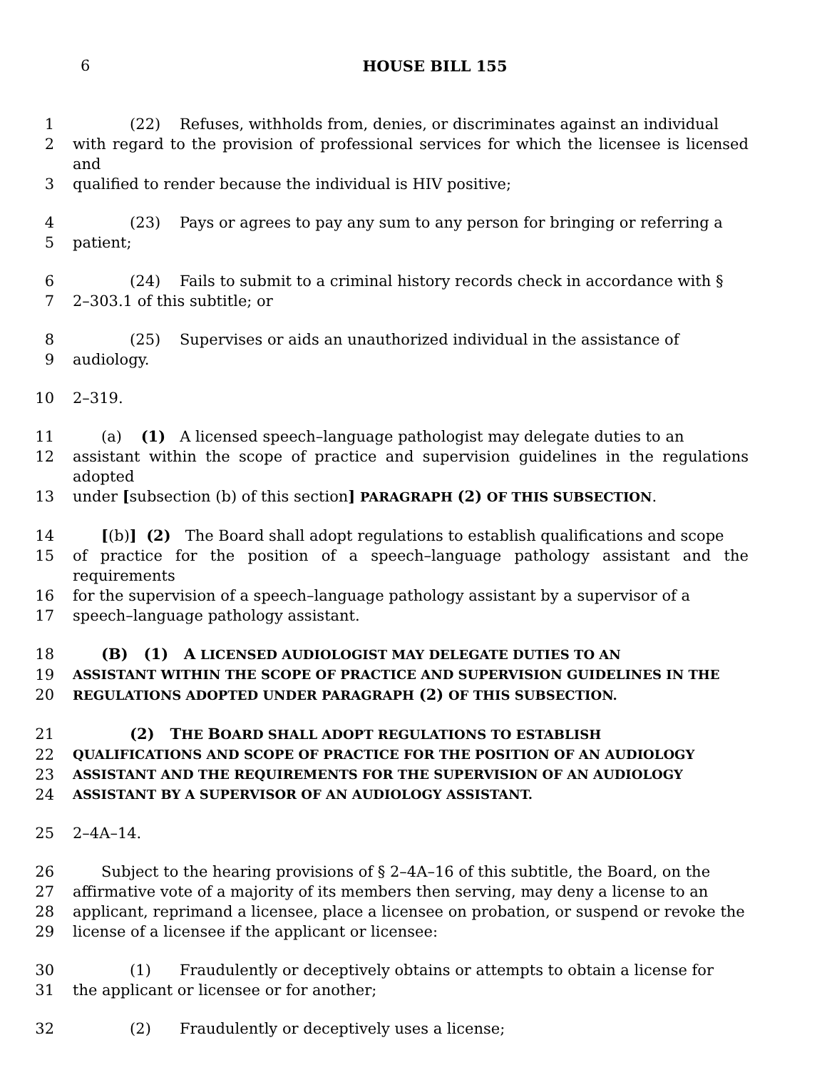6
HOUSE BILL 155
1 (22) Refuses, withholds from, denies, or discriminates against an individual
2 with regard to the provision of professional services for which the licensee is licensed and
3 qualified to render because the individual is HIV positive;
4 (23) Pays or agrees to pay any sum to any person for bringing or referring a
5 patient;
6 (24) Fails to submit to a criminal history records check in accordance with §
7 2–303.1 of this subtitle; or
8 (25) Supervises or aids an unauthorized individual in the assistance of
9 audiology.
10 2–319.
11 (a) (1) A licensed speech–language pathologist may delegate duties to an
12 assistant within the scope of practice and supervision guidelines in the regulations adopted
13 under [subsection (b) of this section] PARAGRAPH (2) OF THIS SUBSECTION.
14 [(b)] (2) The Board shall adopt regulations to establish qualifications and scope
15 of practice for the position of a speech–language pathology assistant and the requirements
16 for the supervision of a speech–language pathology assistant by a supervisor of a
17 speech–language pathology assistant.
18 (B) (1) A LICENSED AUDIOLOGIST MAY DELEGATE DUTIES TO AN
19 ASSISTANT WITHIN THE SCOPE OF PRACTICE AND SUPERVISION GUIDELINES IN THE
20 REGULATIONS ADOPTED UNDER PARAGRAPH (2) OF THIS SUBSECTION.
21 (2) T HE BOARD SHALL ADOPT REGULATIONS TO ESTABLISH
22 QUALIFICATIONS AND SCOPE OF PRACTICE FOR THE POSITION OF AN AUDIOLOGY
23 ASSISTANT AND THE REQUIREMENTS FOR THE SUPERVISION OF AN AUDIOLOGY
24 ASSISTANT BY A SUPERVISOR OF AN AUDIOLOGY ASSISTANT.
25 2–4A–14.
26 Subject to the hearing provisions of § 2–4A–16 of this subtitle, the Board, on the
27 affirmative vote of a majority of its members then serving, may deny a license to an
28 applicant, reprimand a licensee, place a licensee on probation, or suspend or revoke the
29 license of a licensee if the applicant or licensee:
30 (1) Fraudulently or deceptively obtains or attempts to obtain a license for
31 the applicant or licensee or for another;
32 (2) Fraudulently or deceptively uses a license;